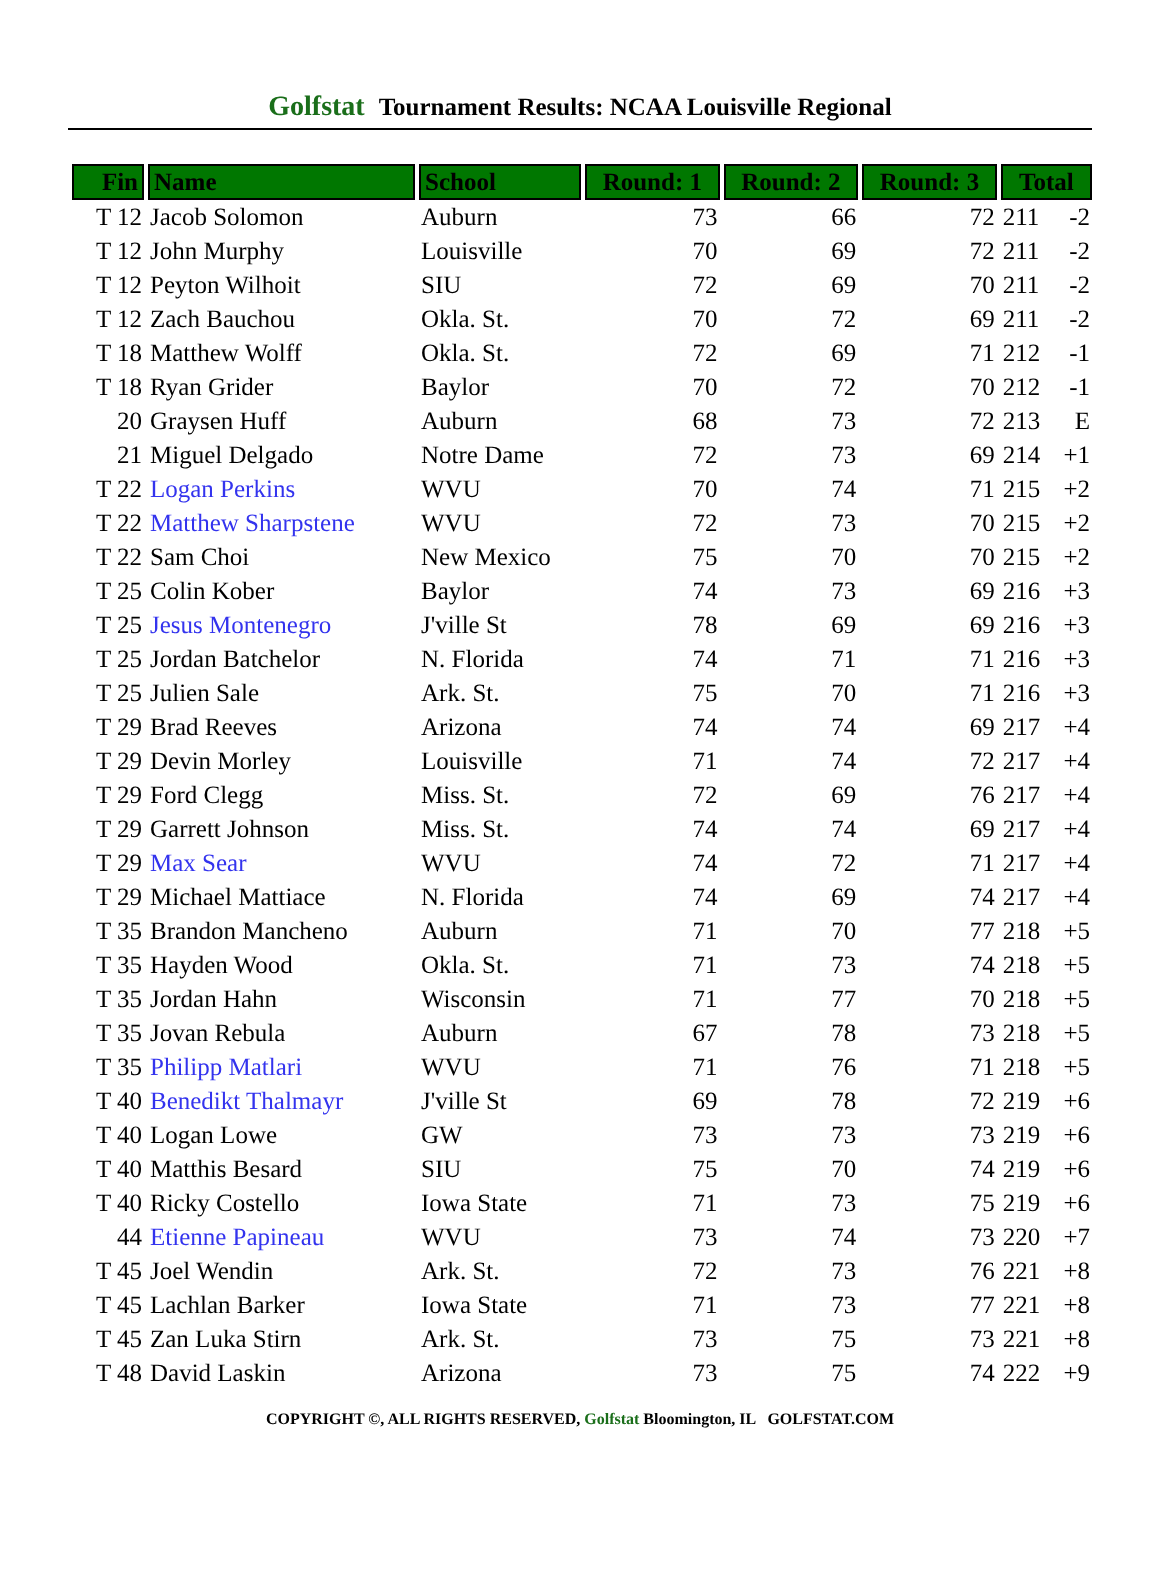Golfstat Tournament Results: NCAA Louisville Regional
| Fin | Name | School | Round: 1 | Round: 2 | Round: 3 | Total | |
| --- | --- | --- | --- | --- | --- | --- | --- |
| T 12 | Jacob Solomon | Auburn | 73 | 66 | 72 | 211 | -2 |
| T 12 | John Murphy | Louisville | 70 | 69 | 72 | 211 | -2 |
| T 12 | Peyton Wilhoit | SIU | 72 | 69 | 70 | 211 | -2 |
| T 12 | Zach Bauchou | Okla. St. | 70 | 72 | 69 | 211 | -2 |
| T 18 | Matthew Wolff | Okla. St. | 72 | 69 | 71 | 212 | -1 |
| T 18 | Ryan Grider | Baylor | 70 | 72 | 70 | 212 | -1 |
| 20 | Graysen Huff | Auburn | 68 | 73 | 72 | 213 | E |
| 21 | Miguel Delgado | Notre Dame | 72 | 73 | 69 | 214 | +1 |
| T 22 | Logan Perkins | WVU | 70 | 74 | 71 | 215 | +2 |
| T 22 | Matthew Sharpstene | WVU | 72 | 73 | 70 | 215 | +2 |
| T 22 | Sam Choi | New Mexico | 75 | 70 | 70 | 215 | +2 |
| T 25 | Colin Kober | Baylor | 74 | 73 | 69 | 216 | +3 |
| T 25 | Jesus Montenegro | J'ville St | 78 | 69 | 69 | 216 | +3 |
| T 25 | Jordan Batchelor | N. Florida | 74 | 71 | 71 | 216 | +3 |
| T 25 | Julien Sale | Ark. St. | 75 | 70 | 71 | 216 | +3 |
| T 29 | Brad Reeves | Arizona | 74 | 74 | 69 | 217 | +4 |
| T 29 | Devin Morley | Louisville | 71 | 74 | 72 | 217 | +4 |
| T 29 | Ford Clegg | Miss. St. | 72 | 69 | 76 | 217 | +4 |
| T 29 | Garrett Johnson | Miss. St. | 74 | 74 | 69 | 217 | +4 |
| T 29 | Max Sear | WVU | 74 | 72 | 71 | 217 | +4 |
| T 29 | Michael Mattiace | N. Florida | 74 | 69 | 74 | 217 | +4 |
| T 35 | Brandon Mancheno | Auburn | 71 | 70 | 77 | 218 | +5 |
| T 35 | Hayden Wood | Okla. St. | 71 | 73 | 74 | 218 | +5 |
| T 35 | Jordan Hahn | Wisconsin | 71 | 77 | 70 | 218 | +5 |
| T 35 | Jovan Rebula | Auburn | 67 | 78 | 73 | 218 | +5 |
| T 35 | Philipp Matlari | WVU | 71 | 76 | 71 | 218 | +5 |
| T 40 | Benedikt Thalmayr | J'ville St | 69 | 78 | 72 | 219 | +6 |
| T 40 | Logan Lowe | GW | 73 | 73 | 73 | 219 | +6 |
| T 40 | Matthis Besard | SIU | 75 | 70 | 74 | 219 | +6 |
| T 40 | Ricky Costello | Iowa State | 71 | 73 | 75 | 219 | +6 |
| 44 | Etienne Papineau | WVU | 73 | 74 | 73 | 220 | +7 |
| T 45 | Joel Wendin | Ark. St. | 72 | 73 | 76 | 221 | +8 |
| T 45 | Lachlan Barker | Iowa State | 71 | 73 | 77 | 221 | +8 |
| T 45 | Zan Luka Stirn | Ark. St. | 73 | 75 | 73 | 221 | +8 |
| T 48 | David Laskin | Arizona | 73 | 75 | 74 | 222 | +9 |
COPYRIGHT ©, ALL RIGHTS RESERVED, Golfstat Bloomington, IL GOLFSTAT.COM